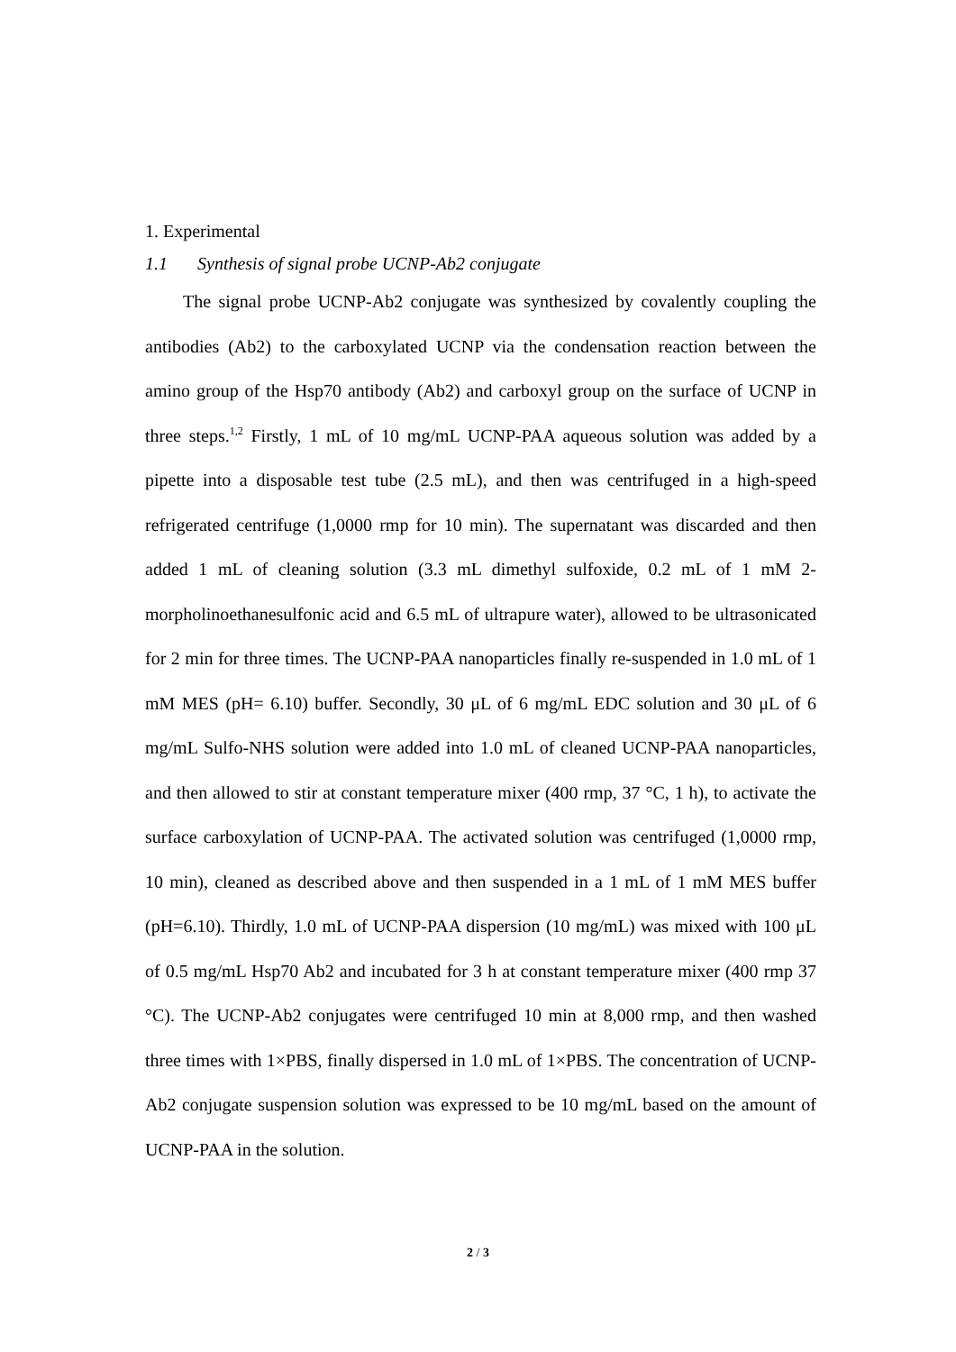1. Experimental
1.1 Synthesis of signal probe UCNP-Ab2 conjugate
The signal probe UCNP-Ab2 conjugate was synthesized by covalently coupling the antibodies (Ab2) to the carboxylated UCNP via the condensation reaction between the amino group of the Hsp70 antibody (Ab2) and carboxyl group on the surface of UCNP in three steps.<sup>1,2</sup> Firstly, 1 mL of 10 mg/mL UCNP-PAA aqueous solution was added by a pipette into a disposable test tube (2.5 mL), and then was centrifuged in a high-speed refrigerated centrifuge (1,0000 rmp for 10 min). The supernatant was discarded and then added 1 mL of cleaning solution (3.3 mL dimethyl sulfoxide, 0.2 mL of 1 mM 2-morpholinoethanesulfonic acid and 6.5 mL of ultrapure water), allowed to be ultrasonicated for 2 min for three times. The UCNP-PAA nanoparticles finally re-suspended in 1.0 mL of 1 mM MES (pH= 6.10) buffer. Secondly, 30 μL of 6 mg/mL EDC solution and 30 μL of 6 mg/mL Sulfo-NHS solution were added into 1.0 mL of cleaned UCNP-PAA nanoparticles, and then allowed to stir at constant temperature mixer (400 rmp, 37 °C, 1 h), to activate the surface carboxylation of UCNP-PAA. The activated solution was centrifuged (1,0000 rmp, 10 min), cleaned as described above and then suspended in a 1 mL of 1 mM MES buffer (pH=6.10). Thirdly, 1.0 mL of UCNP-PAA dispersion (10 mg/mL) was mixed with 100 μL of 0.5 mg/mL Hsp70 Ab2 and incubated for 3 h at constant temperature mixer (400 rmp 37 °C). The UCNP-Ab2 conjugates were centrifuged 10 min at 8,000 rmp, and then washed three times with 1×PBS, finally dispersed in 1.0 mL of 1×PBS. The concentration of UCNP-Ab2 conjugate suspension solution was expressed to be 10 mg/mL based on the amount of UCNP-PAA in the solution.
2 / 3